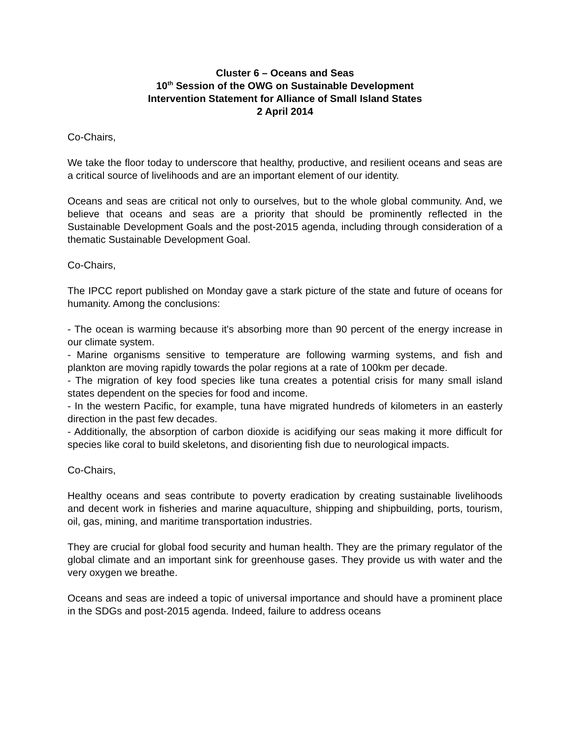Cluster 6 – Oceans and Seas
10<sup>th</sup> Session of the OWG on Sustainable Development
Intervention Statement for Alliance of Small Island States
2 April 2014
Co-Chairs,
We take the floor today to underscore that healthy, productive, and resilient oceans and seas are a critical source of livelihoods and are an important element of our identity.
Oceans and seas are critical not only to ourselves, but to the whole global community. And, we believe that oceans and seas are a priority that should be prominently reflected in the Sustainable Development Goals and the post-2015 agenda, including through consideration of a thematic Sustainable Development Goal.
Co-Chairs,
The IPCC report published on Monday gave a stark picture of the state and future of oceans for humanity. Among the conclusions:
- The ocean is warming because it's absorbing more than 90 percent of the energy increase in our climate system.
- Marine organisms sensitive to temperature are following warming systems, and fish and plankton are moving rapidly towards the polar regions at a rate of 100km per decade.
- The migration of key food species like tuna creates a potential crisis for many small island states dependent on the species for food and income.
- In the western Pacific, for example, tuna have migrated hundreds of kilometers in an easterly direction in the past few decades.
- Additionally, the absorption of carbon dioxide is acidifying our seas making it more difficult for species like coral to build skeletons, and disorienting fish due to neurological impacts.
Co-Chairs,
Healthy oceans and seas contribute to poverty eradication by creating sustainable livelihoods and decent work in fisheries and marine aquaculture, shipping and shipbuilding, ports, tourism, oil, gas, mining, and maritime transportation industries.
They are crucial for global food security and human health. They are the primary regulator of the global climate and an important sink for greenhouse gases. They provide us with water and the very oxygen we breathe.
Oceans and seas are indeed a topic of universal importance and should have a prominent place in the SDGs and post-2015 agenda. Indeed, failure to address oceans